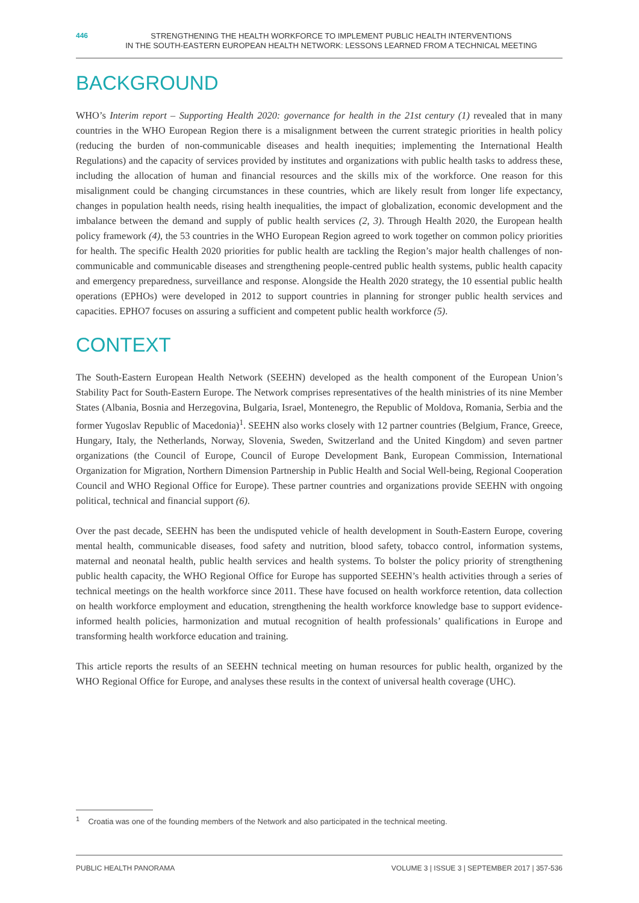446 STRENGTHENING THE HEALTH WORKFORCE TO IMPLEMENT PUBLIC HEALTH INTERVENTIONS
IN THE SOUTH-EASTERN EUROPEAN HEALTH NETWORK: LESSONS LEARNED FROM A TECHNICAL MEETING
BACKGROUND
WHO’s Interim report – Supporting Health 2020: governance for health in the 21st century (1) revealed that in many countries in the WHO European Region there is a misalignment between the current strategic priorities in health policy (reducing the burden of non-communicable diseases and health inequities; implementing the International Health Regulations) and the capacity of services provided by institutes and organizations with public health tasks to address these, including the allocation of human and financial resources and the skills mix of the workforce. One reason for this misalignment could be changing circumstances in these countries, which are likely result from longer life expectancy, changes in population health needs, rising health inequalities, the impact of globalization, economic development and the imbalance between the demand and supply of public health services (2, 3). Through Health 2020, the European health policy framework (4), the 53 countries in the WHO European Region agreed to work together on common policy priorities for health. The specific Health 2020 priorities for public health are tackling the Region’s major health challenges of non-communicable and communicable diseases and strengthening people-centred public health systems, public health capacity and emergency preparedness, surveillance and response. Alongside the Health 2020 strategy, the 10 essential public health operations (EPHOs) were developed in 2012 to support countries in planning for stronger public health services and capacities. EPHO7 focuses on assuring a sufficient and competent public health workforce (5).
CONTEXT
The South-Eastern European Health Network (SEEHN) developed as the health component of the European Union’s Stability Pact for South-Eastern Europe. The Network comprises representatives of the health ministries of its nine Member States (Albania, Bosnia and Herzegovina, Bulgaria, Israel, Montenegro, the Republic of Moldova, Romania, Serbia and the former Yugoslav Republic of Macedonia)<sup>1</sup>. SEEHN also works closely with 12 partner countries (Belgium, France, Greece, Hungary, Italy, the Netherlands, Norway, Slovenia, Sweden, Switzerland and the United Kingdom) and seven partner organizations (the Council of Europe, Council of Europe Development Bank, European Commission, International Organization for Migration, Northern Dimension Partnership in Public Health and Social Well-being, Regional Cooperation Council and WHO Regional Office for Europe). These partner countries and organizations provide SEEHN with ongoing political, technical and financial support (6).
Over the past decade, SEEHN has been the undisputed vehicle of health development in South-Eastern Europe, covering mental health, communicable diseases, food safety and nutrition, blood safety, tobacco control, information systems, maternal and neonatal health, public health services and health systems. To bolster the policy priority of strengthening public health capacity, the WHO Regional Office for Europe has supported SEEHN’s health activities through a series of technical meetings on the health workforce since 2011. These have focused on health workforce retention, data collection on health workforce employment and education, strengthening the health workforce knowledge base to support evidence-informed health policies, harmonization and mutual recognition of health professionals’ qualifications in Europe and transforming health workforce education and training.
This article reports the results of an SEEHN technical meeting on human resources for public health, organized by the WHO Regional Office for Europe, and analyses these results in the context of universal health coverage (UHC).
<sup>1</sup> Croatia was one of the founding members of the Network and also participated in the technical meeting.
PUBLIC HEALTH PANORAMA VOLUME 3 | ISSUE 3 | SEPTEMBER 2017 | 357-536